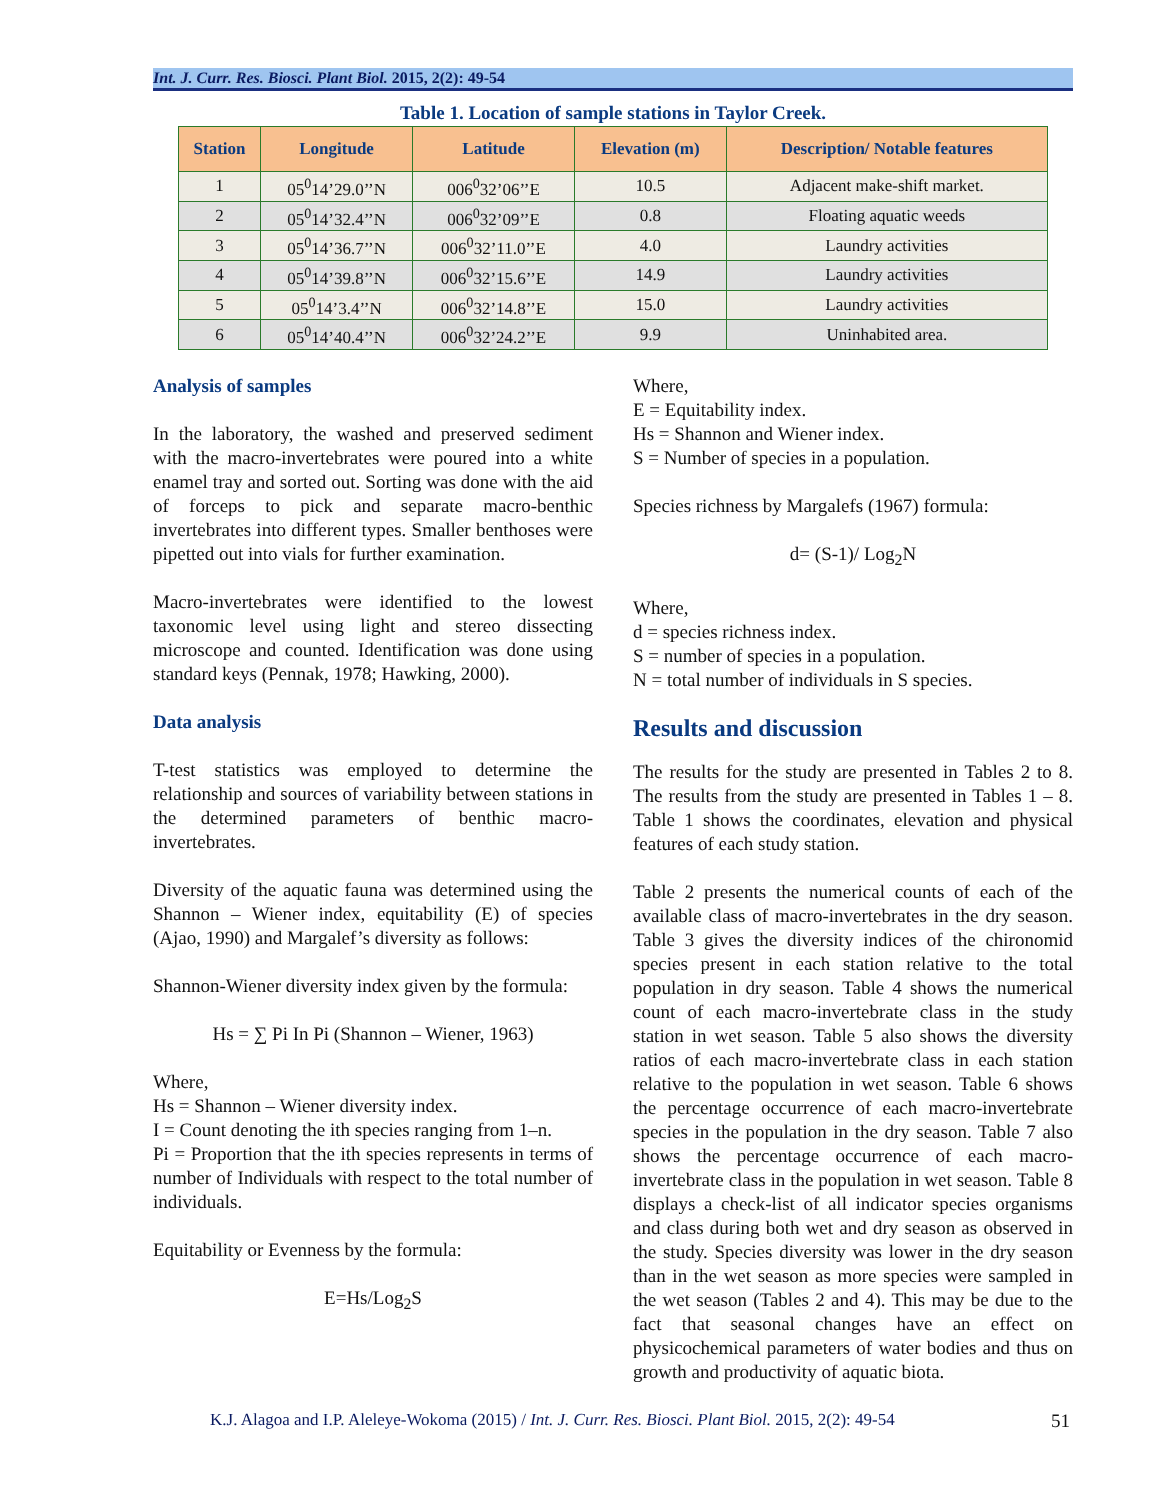Int. J. Curr. Res. Biosci. Plant Biol. 2015, 2(2): 49-54
Table 1. Location of sample stations in Taylor Creek.
| Station | Longitude | Latitude | Elevation (m) | Description/ Notable features |
| --- | --- | --- | --- | --- |
| 1 | 05<sup>0</sup>14’29.0’’N | 006<sup>0</sup>32’06’’E | 10.5 | Adjacent make-shift market. |
| 2 | 05<sup>0</sup>14’32.4’’N | 006<sup>0</sup>32’09’’E | 0.8 | Floating aquatic weeds |
| 3 | 05<sup>0</sup>14’36.7’’N | 006<sup>0</sup>32’11.0’’E | 4.0 | Laundry activities |
| 4 | 05<sup>0</sup>14’39.8’’N | 006<sup>0</sup>32’15.6’’E | 14.9 | Laundry activities |
| 5 | 05<sup>0</sup>14’3.4’’N | 006<sup>0</sup>32’14.8’’E | 15.0 | Laundry activities |
| 6 | 05<sup>0</sup>14’40.4’’N | 006<sup>0</sup>32’24.2’’E | 9.9 | Uninhabited area. |
Analysis of samples
In the laboratory, the washed and preserved sediment with the macro-invertebrates were poured into a white enamel tray and sorted out. Sorting was done with the aid of forceps to pick and separate macro-benthic invertebrates into different types. Smaller benthoses were pipetted out into vials for further examination.
Macro-invertebrates were identified to the lowest taxonomic level using light and stereo dissecting microscope and counted. Identification was done using standard keys (Pennak, 1978; Hawking, 2000).
Data analysis
T-test statistics was employed to determine the relationship and sources of variability between stations in the determined parameters of benthic macro-invertebrates.
Diversity of the aquatic fauna was determined using the Shannon – Wiener index, equitability (E) of species (Ajao, 1990) and Margalef’s diversity as follows:
Shannon-Wiener diversity index given by the formula:
Hs = ∑ Pi In Pi (Shannon – Wiener, 1963)
Where,
Hs = Shannon – Wiener diversity index.
I = Count denoting the ith species ranging from 1–n.
Pi = Proportion that the ith species represents in terms of number of Individuals with respect to the total number of individuals.
Equitability or Evenness by the formula:
E=Hs/Log<sub>2</sub>S
Where,
E = Equitability index.
Hs = Shannon and Wiener index.
S = Number of species in a population.
Species richness by Margalefs (1967) formula:
d= (S-1)/ Log<sub>2</sub>N
Where,
d = species richness index.
S = number of species in a population.
N = total number of individuals in S species.
Results and discussion
The results for the study are presented in Tables 2 to 8. The results from the study are presented in Tables 1 – 8. Table 1 shows the coordinates, elevation and physical features of each study station.
Table 2 presents the numerical counts of each of the available class of macro-invertebrates in the dry season. Table 3 gives the diversity indices of the chironomid species present in each station relative to the total population in dry season. Table 4 shows the numerical count of each macro-invertebrate class in the study station in wet season. Table 5 also shows the diversity ratios of each macro-invertebrate class in each station relative to the population in wet season. Table 6 shows the percentage occurrence of each macro-invertebrate species in the population in the dry season. Table 7 also shows the percentage occurrence of each macro-invertebrate class in the population in wet season. Table 8 displays a check-list of all indicator species organisms and class during both wet and dry season as observed in the study. Species diversity was lower in the dry season than in the wet season as more species were sampled in the wet season (Tables 2 and 4). This may be due to the fact that seasonal changes have an effect on physicochemical parameters of water bodies and thus on growth and productivity of aquatic biota.
K.J. Alagoa and I.P. Aleleye-Wokoma (2015) / Int. J. Curr. Res. Biosci. Plant Biol. 2015, 2(2): 49-54 51